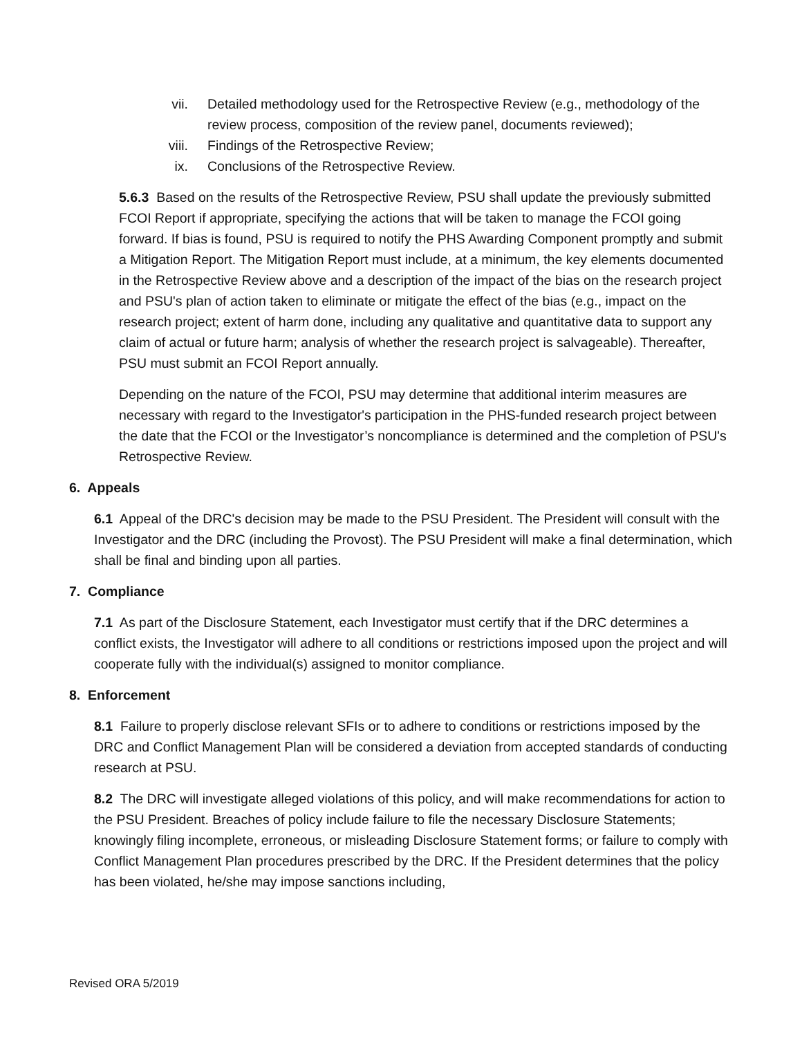vii. Detailed methodology used for the Retrospective Review (e.g., methodology of the review process, composition of the review panel, documents reviewed);
viii. Findings of the Retrospective Review;
ix. Conclusions of the Retrospective Review.
5.6.3 Based on the results of the Retrospective Review, PSU shall update the previously submitted FCOI Report if appropriate, specifying the actions that will be taken to manage the FCOI going forward. If bias is found, PSU is required to notify the PHS Awarding Component promptly and submit a Mitigation Report. The Mitigation Report must include, at a minimum, the key elements documented in the Retrospective Review above and a description of the impact of the bias on the research project and PSU's plan of action taken to eliminate or mitigate the effect of the bias (e.g., impact on the research project; extent of harm done, including any qualitative and quantitative data to support any claim of actual or future harm; analysis of whether the research project is salvageable). Thereafter, PSU must submit an FCOI Report annually.
Depending on the nature of the FCOI, PSU may determine that additional interim measures are necessary with regard to the Investigator's participation in the PHS-funded research project between the date that the FCOI or the Investigator’s noncompliance is determined and the completion of PSU's Retrospective Review.
6. Appeals
6.1 Appeal of the DRC's decision may be made to the PSU President. The President will consult with the Investigator and the DRC (including the Provost). The PSU President will make a final determination, which shall be final and binding upon all parties.
7. Compliance
7.1 As part of the Disclosure Statement, each Investigator must certify that if the DRC determines a conflict exists, the Investigator will adhere to all conditions or restrictions imposed upon the project and will cooperate fully with the individual(s) assigned to monitor compliance.
8. Enforcement
8.1 Failure to properly disclose relevant SFIs or to adhere to conditions or restrictions imposed by the DRC and Conflict Management Plan will be considered a deviation from accepted standards of conducting research at PSU.
8.2 The DRC will investigate alleged violations of this policy, and will make recommendations for action to the PSU President. Breaches of policy include failure to file the necessary Disclosure Statements; knowingly filing incomplete, erroneous, or misleading Disclosure Statement forms; or failure to comply with Conflict Management Plan procedures prescribed by the DRC. If the President determines that the policy has been violated, he/she may impose sanctions including,
Revised ORA 5/2019